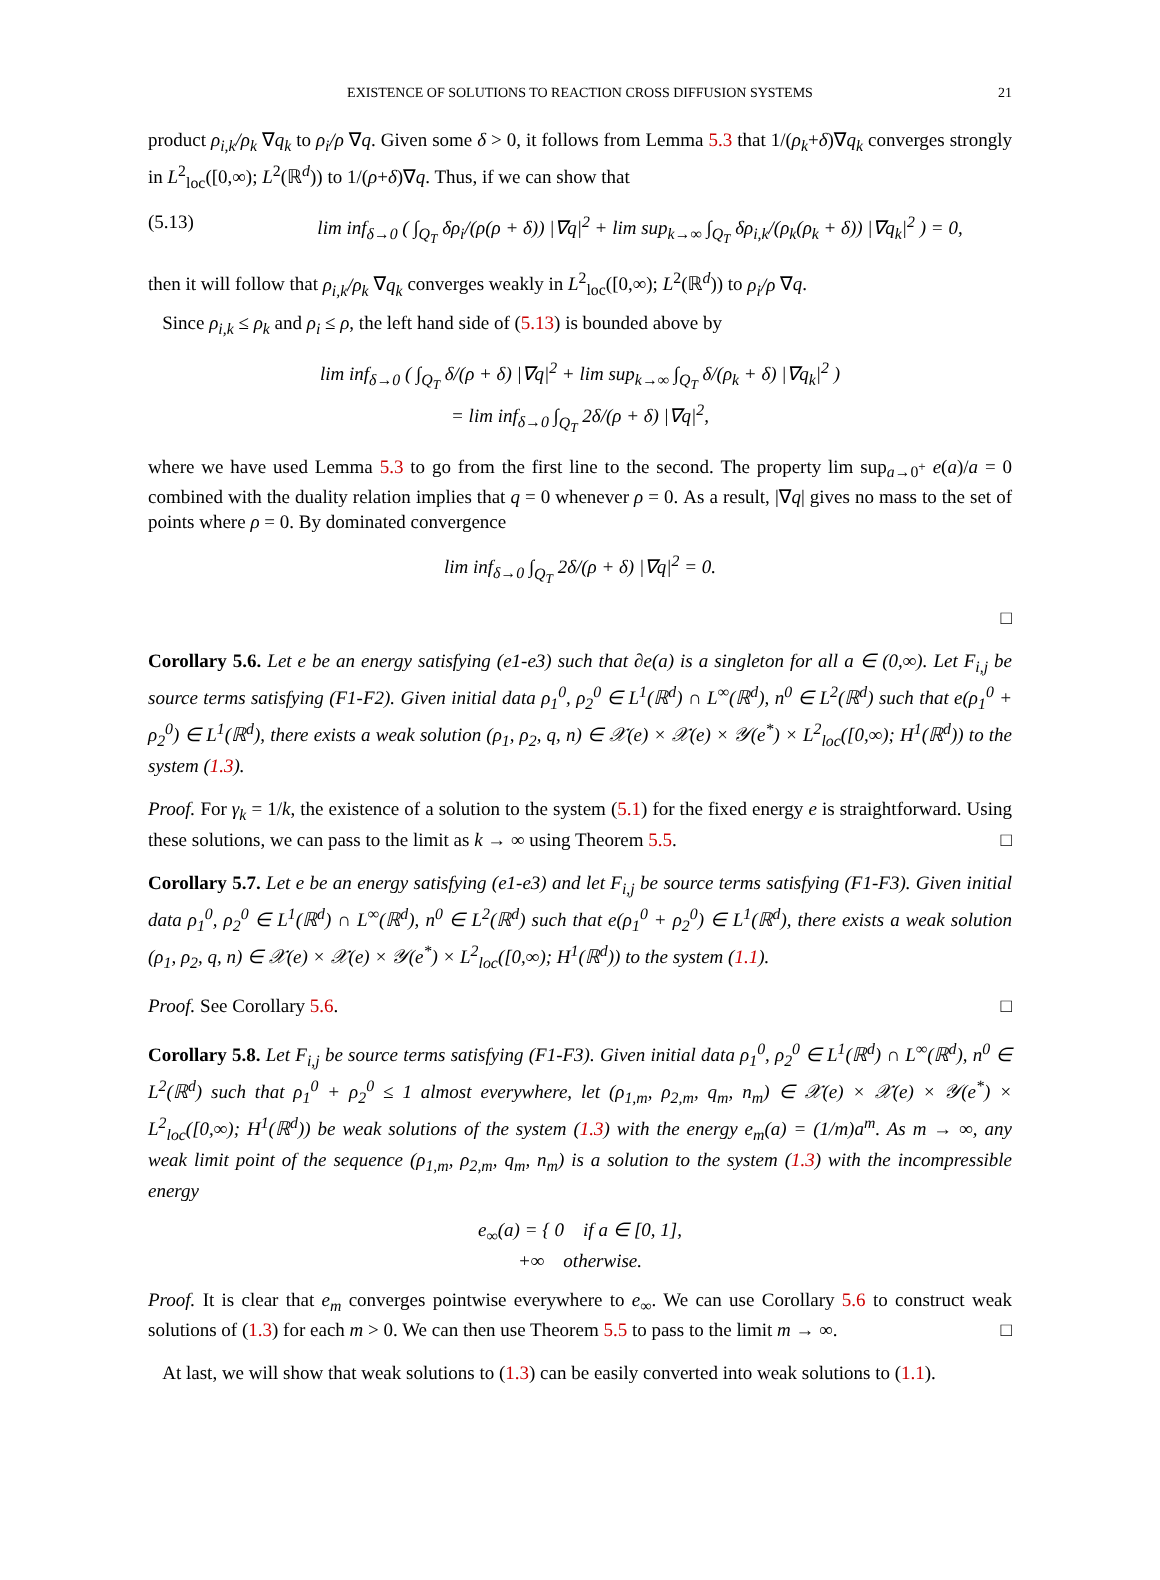EXISTENCE OF SOLUTIONS TO REACTION CROSS DIFFUSION SYSTEMS 21
product ρ<sub>i,k</sub>/ρ<sub>k</sub> ∇q<sub>k</sub> to ρ<sub>i</sub>/ρ ∇q. Given some δ > 0, it follows from Lemma 5.3 that 1/(ρ<sub>k</sub>+δ)∇q<sub>k</sub> converges strongly in L<sup>2</sup><sub>loc</sub>([0,∞); L<sup>2</sup>(ℝ<sup>d</sup>)) to 1/(ρ+δ)∇q. Thus, if we can show that
(5.13) lim inf<sub>δ→0</sub> ( ∫<sub>Q<sub>T</sub></sub> δρ<sub>i</sub>/(ρ(ρ + δ)) |∇q|<sup>2</sup> + lim sup<sub>k→∞</sub> ∫<sub>Q<sub>T</sub></sub> δρ<sub>i,k</sub>/(ρ<sub>k</sub>(ρ<sub>k</sub> + δ)) |∇q<sub>k</sub>|<sup>2</sup> ) = 0,
then it will follow that ρ<sub>i,k</sub>/ρ<sub>k</sub> ∇q<sub>k</sub> converges weakly in L<sup>2</sup><sub>loc</sub>([0,∞); L<sup>2</sup>(ℝ<sup>d</sup>)) to ρ<sub>i</sub>/ρ ∇q.
Since ρ<sub>i,k</sub> ≤ ρ<sub>k</sub> and ρ<sub>i</sub> ≤ ρ, the left hand side of (5.13) is bounded above by
lim inf<sub>δ→0</sub> ( ∫<sub>Q<sub>T</sub></sub> δ/(ρ + δ) |∇q|<sup>2</sup> + lim sup<sub>k→∞</sub> ∫<sub>Q<sub>T</sub></sub> δ/(ρ<sub>k</sub> + δ) |∇q<sub>k</sub>|<sup>2</sup> )
= lim inf<sub>δ→0</sub> ∫<sub>Q<sub>T</sub></sub> 2δ/(ρ + δ) |∇q|<sup>2</sup>,
where we have used Lemma 5.3 to go from the first line to the second. The property lim sup<sub>a→0<sup>+</sup></sub> e(a)/a = 0 combined with the duality relation implies that q = 0 whenever ρ = 0. As a result, |∇q| gives no mass to the set of points where ρ = 0. By dominated convergence
lim inf<sub>δ→0</sub> ∫<sub>Q<sub>T</sub></sub> 2δ/(ρ + δ) |∇q|<sup>2</sup> = 0.
□
Corollary 5.6. Let e be an energy satisfying (e1-e3) such that ∂e(a) is a singleton for all a ∈ (0,∞). Let F<sub>i,j</sub> be source terms satisfying (F1-F2). Given initial data ρ<sub>1</sub><sup>0</sup>, ρ<sub>2</sub><sup>0</sup> ∈ L<sup>1</sup>(ℝ<sup>d</sup>) ∩ L<sup>∞</sup>(ℝ<sup>d</sup>), n<sup>0</sup> ∈ L<sup>2</sup>(ℝ<sup>d</sup>) such that e(ρ<sub>1</sub><sup>0</sup> + ρ<sub>2</sub><sup>0</sup>) ∈ L<sup>1</sup>(ℝ<sup>d</sup>), there exists a weak solution (ρ<sub>1</sub>, ρ<sub>2</sub>, q, n) ∈ 𝒳(e) × 𝒳(e) × 𝒴(e<sup>*</sup>) × L<sup>2</sup><sub>loc</sub>([0,∞); H<sup>1</sup>(ℝ<sup>d</sup>)) to the system (1.3).
Proof. For γ<sub>k</sub> = 1/k, the existence of a solution to the system (5.1) for the fixed energy e is straightforward. Using these solutions, we can pass to the limit as k → ∞ using Theorem 5.5. □
Corollary 5.7. Let e be an energy satisfying (e1-e3) and let F<sub>i,j</sub> be source terms satisfying (F1-F3). Given initial data ρ<sub>1</sub><sup>0</sup>, ρ<sub>2</sub><sup>0</sup> ∈ L<sup>1</sup>(ℝ<sup>d</sup>) ∩ L<sup>∞</sup>(ℝ<sup>d</sup>), n<sup>0</sup> ∈ L<sup>2</sup>(ℝ<sup>d</sup>) such that e(ρ<sub>1</sub><sup>0</sup> + ρ<sub>2</sub><sup>0</sup>) ∈ L<sup>1</sup>(ℝ<sup>d</sup>), there exists a weak solution (ρ<sub>1</sub>, ρ<sub>2</sub>, q, n) ∈ 𝒳(e) × 𝒳(e) × 𝒴(e<sup>*</sup>) × L<sup>2</sup><sub>loc</sub>([0,∞); H<sup>1</sup>(ℝ<sup>d</sup>)) to the system (1.1).
Proof. See Corollary 5.6. □
Corollary 5.8. Let F<sub>i,j</sub> be source terms satisfying (F1-F3). Given initial data ρ<sub>1</sub><sup>0</sup>, ρ<sub>2</sub><sup>0</sup> ∈ L<sup>1</sup>(ℝ<sup>d</sup>) ∩ L<sup>∞</sup>(ℝ<sup>d</sup>), n<sup>0</sup> ∈ L<sup>2</sup>(ℝ<sup>d</sup>) such that ρ<sub>1</sub><sup>0</sup> + ρ<sub>2</sub><sup>0</sup> ≤ 1 almost everywhere, let (ρ<sub>1,m</sub>, ρ<sub>2,m</sub>, q<sub>m</sub>, n<sub>m</sub>) ∈ 𝒳(e) × 𝒳(e) × 𝒴(e<sup>*</sup>) × L<sup>2</sup><sub>loc</sub>([0,∞); H<sup>1</sup>(ℝ<sup>d</sup>)) be weak solutions of the system (1.3) with the energy e<sub>m</sub>(a) = (1/m)a<sup>m</sup>. As m → ∞, any weak limit point of the sequence (ρ<sub>1,m</sub>, ρ<sub>2,m</sub>, q<sub>m</sub>, n<sub>m</sub>) is a solution to the system (1.3) with the incompressible energy
e<sub>∞</sub>(a) = { 0 if a ∈ [0, 1],
+∞ otherwise.
Proof. It is clear that e<sub>m</sub> converges pointwise everywhere to e<sub>∞</sub>. We can use Corollary 5.6 to construct weak solutions of (1.3) for each m > 0. We can then use Theorem 5.5 to pass to the limit m → ∞. □
At last, we will show that weak solutions to (1.3) can be easily converted into weak solutions to (1.1).